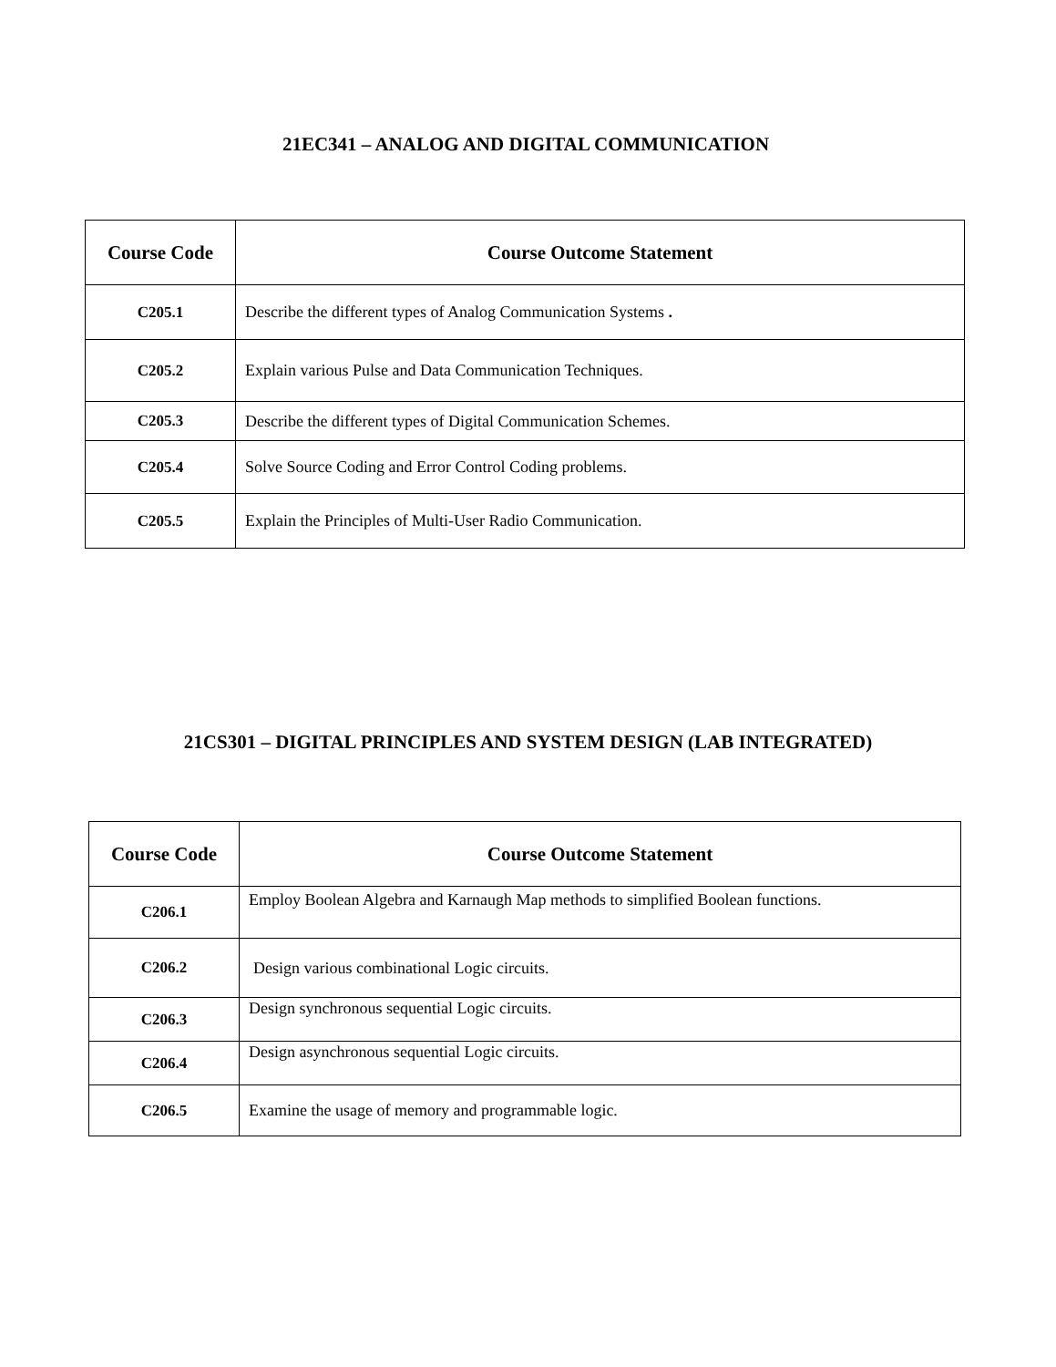21EC341 – ANALOG AND DIGITAL COMMUNICATION
| Course Code | Course Outcome Statement |
| --- | --- |
| C205.1 | Describe the different types of Analog Communication Systems . |
| C205.2 | Explain various Pulse and Data Communication Techniques. |
| C205.3 | Describe the different types of Digital Communication Schemes. |
| C205.4 | Solve Source Coding and Error Control Coding problems. |
| C205.5 | Explain the Principles of Multi-User Radio Communication. |
21CS301 – DIGITAL PRINCIPLES AND SYSTEM DESIGN (LAB INTEGRATED)
| Course Code | Course Outcome Statement |
| --- | --- |
| C206.1 | Employ Boolean Algebra and Karnaugh Map methods to simplified Boolean functions. |
| C206.2 | Design various combinational Logic circuits. |
| C206.3 | Design synchronous sequential Logic circuits. |
| C206.4 | Design asynchronous sequential Logic circuits. |
| C206.5 | Examine the usage of memory and programmable logic. |